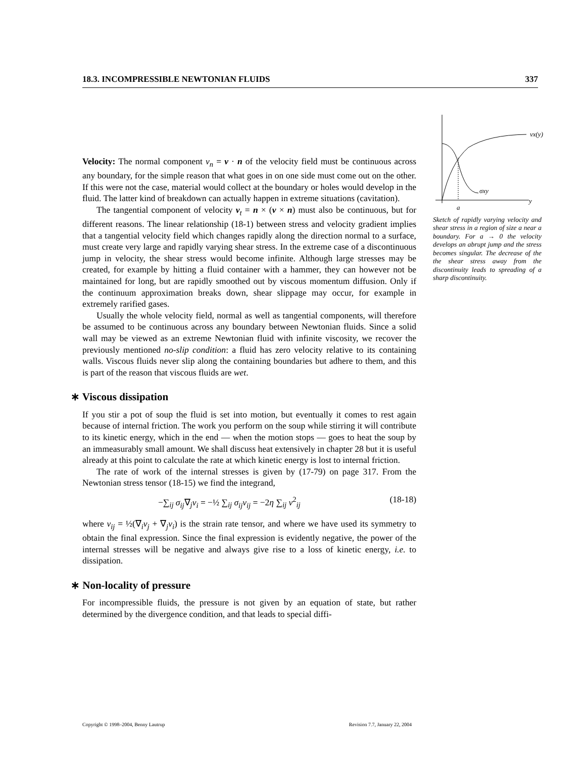18.3. INCOMPRESSIBLE NEWTONIAN FLUIDS 337
vx(y)
σxy
y
a
Sketch of rapidly varying velocity and shear stress in a region of size a near a boundary. For a → 0 the velocity develops an abrupt jump and the stress becomes singular. The decrease of the the shear stress away from the discontinuity leads to spreading of a sharp discontinuity.
Velocity: The normal component v<sub>n</sub> = v · n of the velocity field must be continuous across any boundary, for the simple reason that what goes in on one side must come out on the other. If this were not the case, material would collect at the boundary or holes would develop in the fluid. The latter kind of breakdown can actually happen in extreme situations (cavitation).
The tangential component of velocity v<sub>t</sub> = n × (v × n) must also be continuous, but for different reasons. The linear relationship (18-1) between stress and velocity gradient implies that a tangential velocity field which changes rapidly along the direction normal to a surface, must create very large and rapidly varying shear stress. In the extreme case of a discontinuous jump in velocity, the shear stress would become infinite. Although large stresses may be created, for example by hitting a fluid container with a hammer, they can however not be maintained for long, but are rapidly smoothed out by viscous momentum diffusion. Only if the continuum approximation breaks down, shear slippage may occur, for example in extremely rarified gases.
Usually the whole velocity field, normal as well as tangential components, will therefore be assumed to be continuous across any boundary between Newtonian fluids. Since a solid wall may be viewed as an extreme Newtonian fluid with infinite viscosity, we recover the previously mentioned no-slip condition: a fluid has zero velocity relative to its containing walls. Viscous fluids never slip along the containing boundaries but adhere to them, and this is part of the reason that viscous fluids are wet.
∗ Viscous dissipation
If you stir a pot of soup the fluid is set into motion, but eventually it comes to rest again because of internal friction. The work you perform on the soup while stirring it will contribute to its kinetic energy, which in the end — when the motion stops — goes to heat the soup by an immeasurably small amount. We shall discuss heat extensively in chapter 28 but it is useful already at this point to calculate the rate at which kinetic energy is lost to internal friction.
The rate of work of the internal stresses is given by (17-79) on page 317. From the Newtonian stress tensor (18-15) we find the integrand,
−∑<sub>ij</sub> σ<sub>ij</sub>∇<sub>j</sub>v<sub>i</sub> = −½ ∑<sub>ij</sub> σ<sub>ij</sub>v<sub>ij</sub> = −2η ∑<sub>ij</sub> v<sup>2</sup><sub>ij</sub> (18-18)
where v<sub>ij</sub> = ½(∇<sub>i</sub>v<sub>j</sub> + ∇<sub>j</sub>v<sub>i</sub>) is the strain rate tensor, and where we have used its symmetry to obtain the final expression. Since the final expression is evidently negative, the power of the internal stresses will be negative and always give rise to a loss of kinetic energy, i.e. to dissipation.
∗ Non-locality of pressure
For incompressible fluids, the pressure is not given by an equation of state, but rather determined by the divergence condition, and that leads to special diffi-
Copyright © 1998–2004, Benny Lautrup Revision 7.7, January 22, 2004